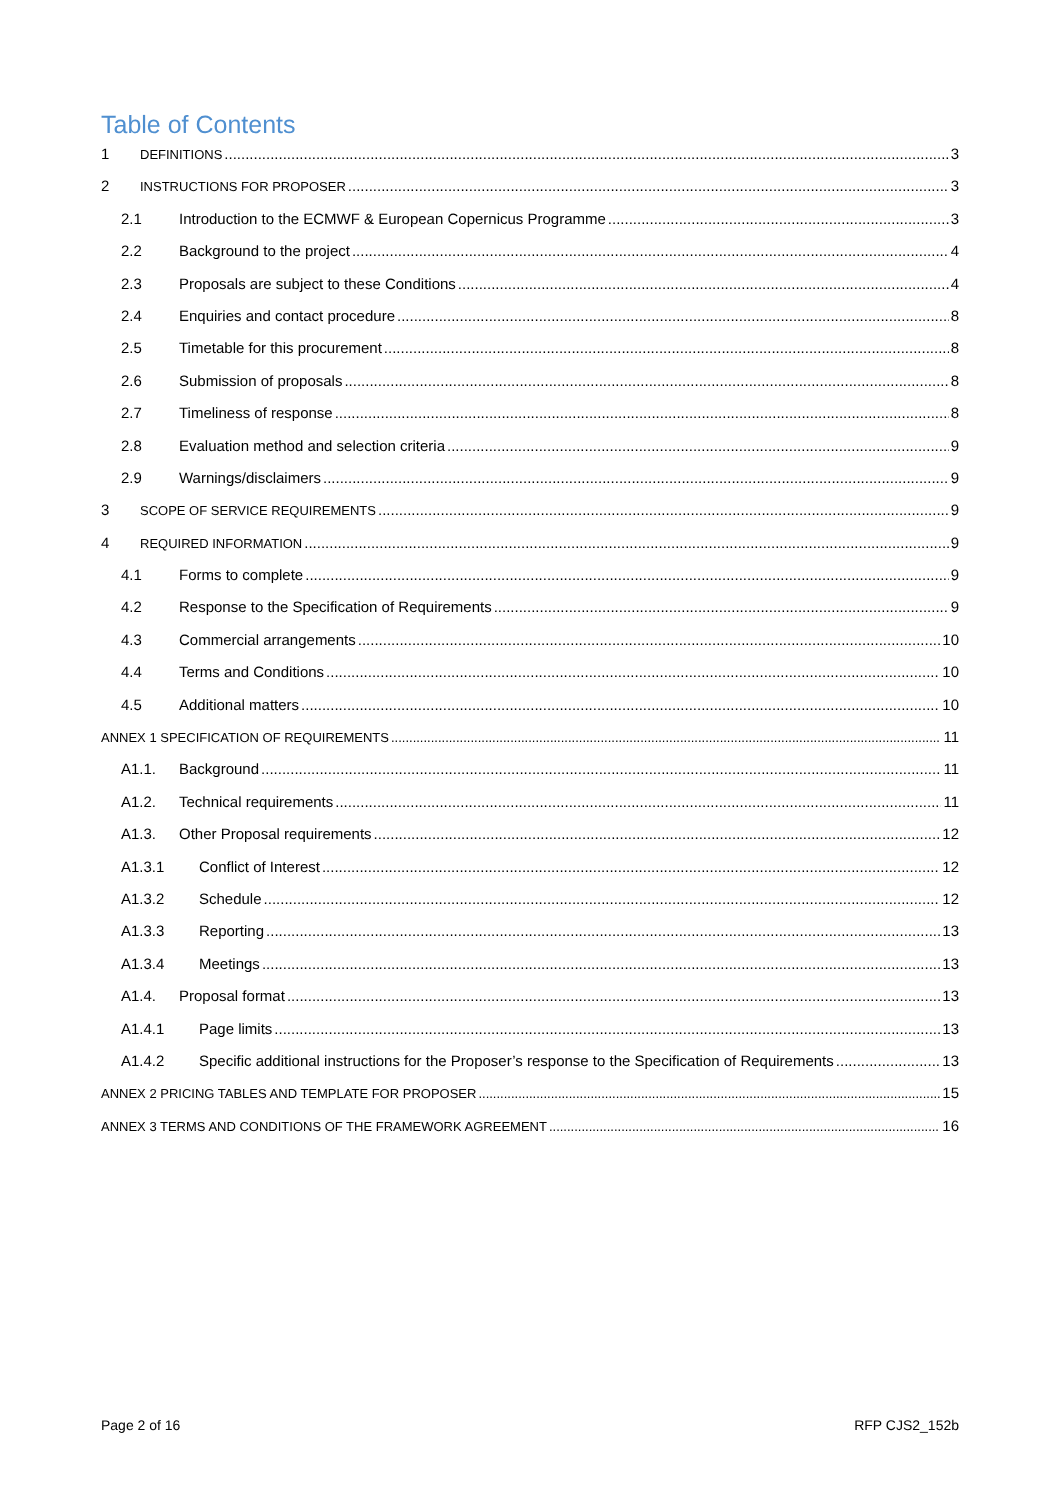Table of Contents
1 DEFINITIONS 3
2 INSTRUCTIONS FOR PROPOSER 3
2.1 Introduction to the ECMWF & European Copernicus Programme 3
2.2 Background to the project 4
2.3 Proposals are subject to these Conditions 4
2.4 Enquiries and contact procedure 8
2.5 Timetable for this procurement 8
2.6 Submission of proposals 8
2.7 Timeliness of response 8
2.8 Evaluation method and selection criteria 9
2.9 Warnings/disclaimers 9
3 SCOPE OF SERVICE REQUIREMENTS 9
4 REQUIRED INFORMATION 9
4.1 Forms to complete 9
4.2 Response to the Specification of Requirements 9
4.3 Commercial arrangements 10
4.4 Terms and Conditions 10
4.5 Additional matters 10
ANNEX 1 SPECIFICATION OF REQUIREMENTS 11
A1.1. Background 11
A1.2. Technical requirements 11
A1.3. Other Proposal requirements 12
A1.3.1 Conflict of Interest 12
A1.3.2 Schedule 12
A1.3.3 Reporting 13
A1.3.4 Meetings 13
A1.4. Proposal format 13
A1.4.1 Page limits 13
A1.4.2 Specific additional instructions for the Proposer’s response to the Specification of Requirements 13
ANNEX 2 PRICING TABLES AND TEMPLATE FOR PROPOSER 15
ANNEX 3 TERMS AND CONDITIONS OF THE FRAMEWORK AGREEMENT 16
Page 2 of 16 RFP CJS2_152b